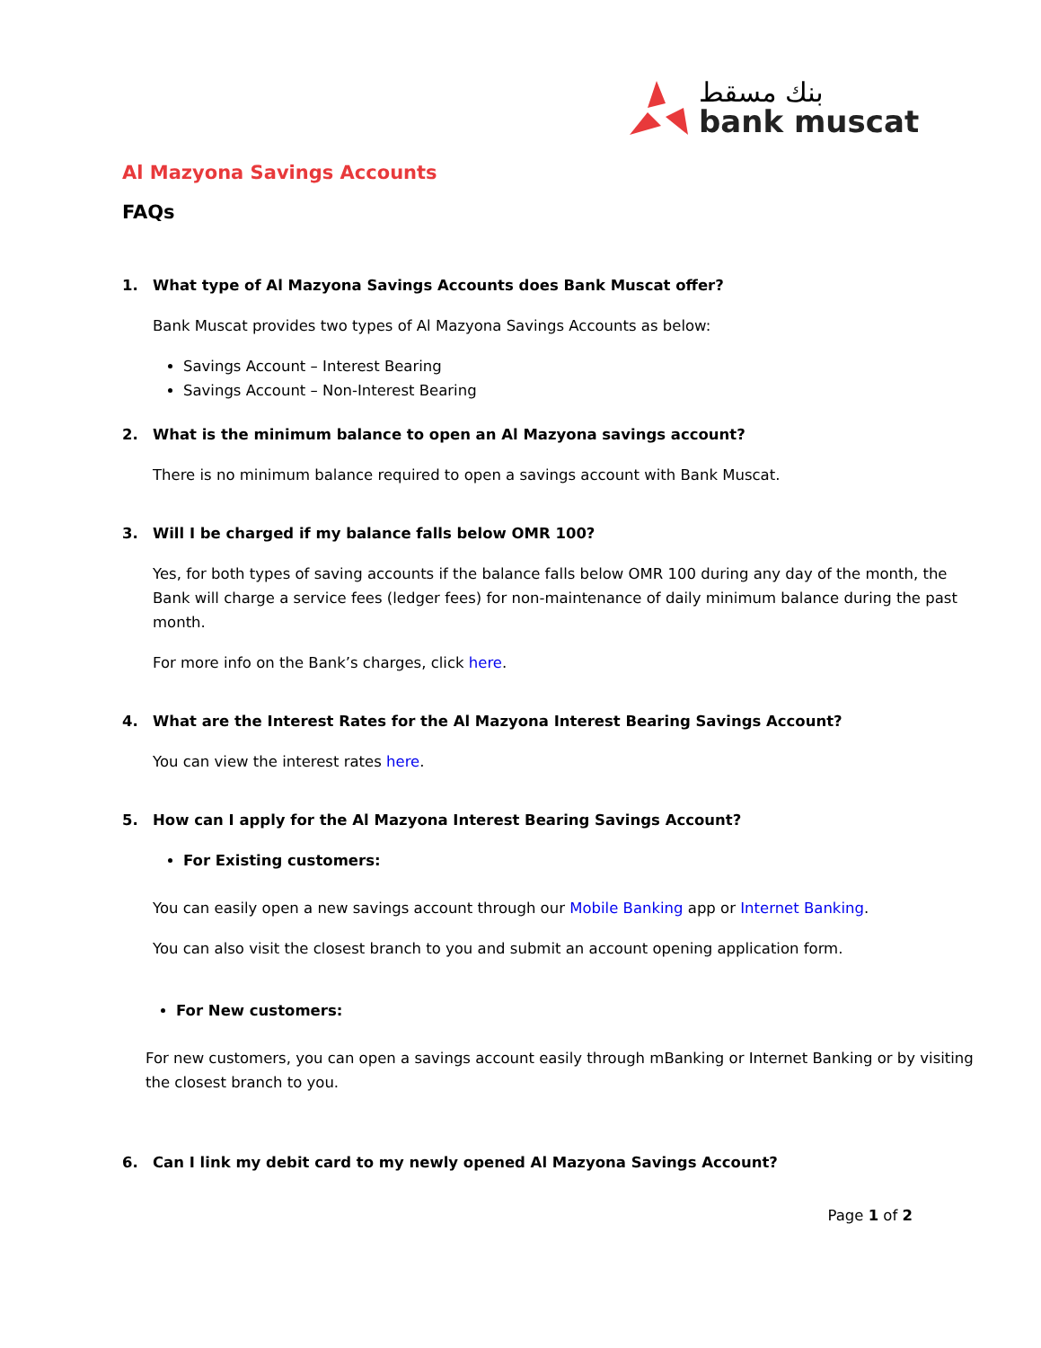بنك مسقط
bank muscat
Al Mazyona Savings Accounts
FAQs
1. What type of Al Mazyona Savings Accounts does Bank Muscat offer?
Bank Muscat provides two types of Al Mazyona Savings Accounts as below:
Savings Account – Interest Bearing
Savings Account – Non-Interest Bearing
2. What is the minimum balance to open an Al Mazyona savings account?
There is no minimum balance required to open a savings account with Bank Muscat.
3. Will I be charged if my balance falls below OMR 100?
Yes, for both types of saving accounts if the balance falls below OMR 100 during any day of the month, the Bank will charge a service fees (ledger fees) for non-maintenance of daily minimum balance during the past month.
For more info on the Bank’s charges, click here.
4. What are the Interest Rates for the Al Mazyona Interest Bearing Savings Account?
You can view the interest rates here.
5. How can I apply for the Al Mazyona Interest Bearing Savings Account?
For Existing customers:
You can easily open a new savings account through our Mobile Banking app or Internet Banking.
You can also visit the closest branch to you and submit an account opening application form.
For New customers:
For new customers, you can open a savings account easily through mBanking or Internet Banking or by visiting the closest branch to you.
6. Can I link my debit card to my newly opened Al Mazyona Savings Account?
Page 1 of 2